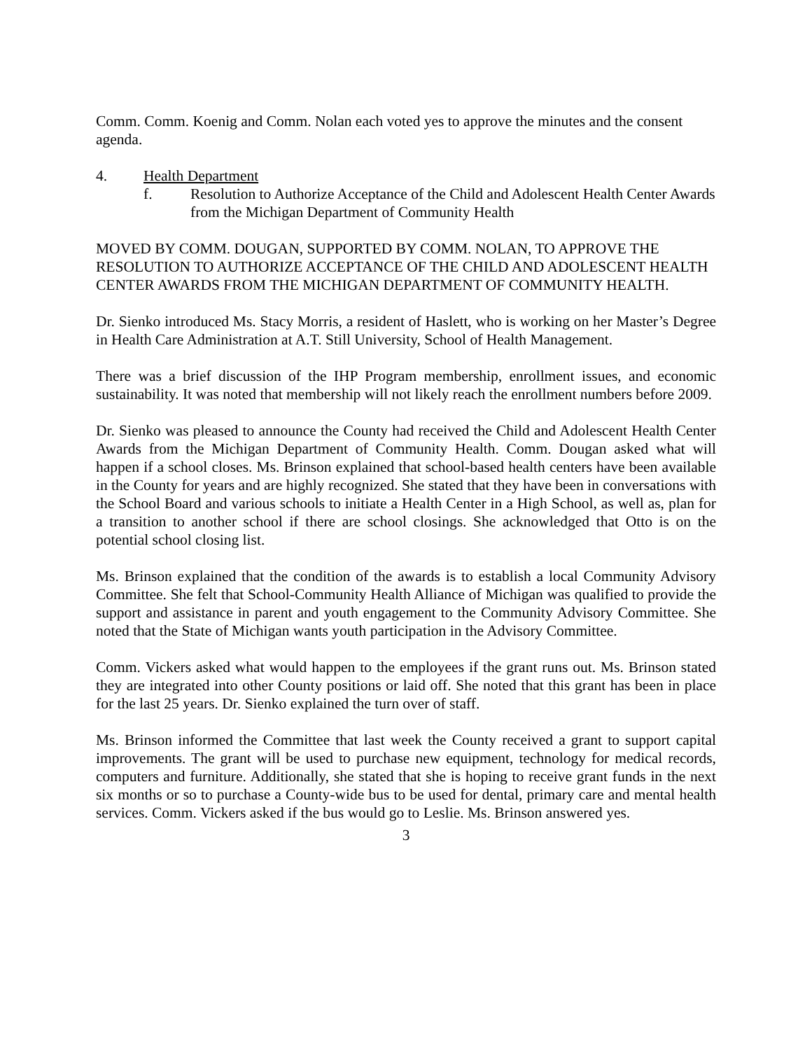Comm. Comm. Koenig and Comm. Nolan each voted yes to approve the minutes and the consent agenda.
4. Health Department
f. Resolution to Authorize Acceptance of the Child and Adolescent Health Center Awards from the Michigan Department of Community Health
MOVED BY COMM. DOUGAN, SUPPORTED BY COMM. NOLAN, TO APPROVE THE RESOLUTION TO AUTHORIZE ACCEPTANCE OF THE CHILD AND ADOLESCENT HEALTH CENTER AWARDS FROM THE MICHIGAN DEPARTMENT OF COMMUNITY HEALTH.
Dr. Sienko introduced Ms. Stacy Morris, a resident of Haslett, who is working on her Master’s Degree in Health Care Administration at A.T. Still University, School of Health Management.
There was a brief discussion of the IHP Program membership, enrollment issues, and economic sustainability. It was noted that membership will not likely reach the enrollment numbers before 2009.
Dr. Sienko was pleased to announce the County had received the Child and Adolescent Health Center Awards from the Michigan Department of Community Health. Comm. Dougan asked what will happen if a school closes. Ms. Brinson explained that school-based health centers have been available in the County for years and are highly recognized. She stated that they have been in conversations with the School Board and various schools to initiate a Health Center in a High School, as well as, plan for a transition to another school if there are school closings. She acknowledged that Otto is on the potential school closing list.
Ms. Brinson explained that the condition of the awards is to establish a local Community Advisory Committee. She felt that School-Community Health Alliance of Michigan was qualified to provide the support and assistance in parent and youth engagement to the Community Advisory Committee. She noted that the State of Michigan wants youth participation in the Advisory Committee.
Comm. Vickers asked what would happen to the employees if the grant runs out. Ms. Brinson stated they are integrated into other County positions or laid off. She noted that this grant has been in place for the last 25 years. Dr. Sienko explained the turn over of staff.
Ms. Brinson informed the Committee that last week the County received a grant to support capital improvements. The grant will be used to purchase new equipment, technology for medical records, computers and furniture. Additionally, she stated that she is hoping to receive grant funds in the next six months or so to purchase a County-wide bus to be used for dental, primary care and mental health services. Comm. Vickers asked if the bus would go to Leslie. Ms. Brinson answered yes.
3